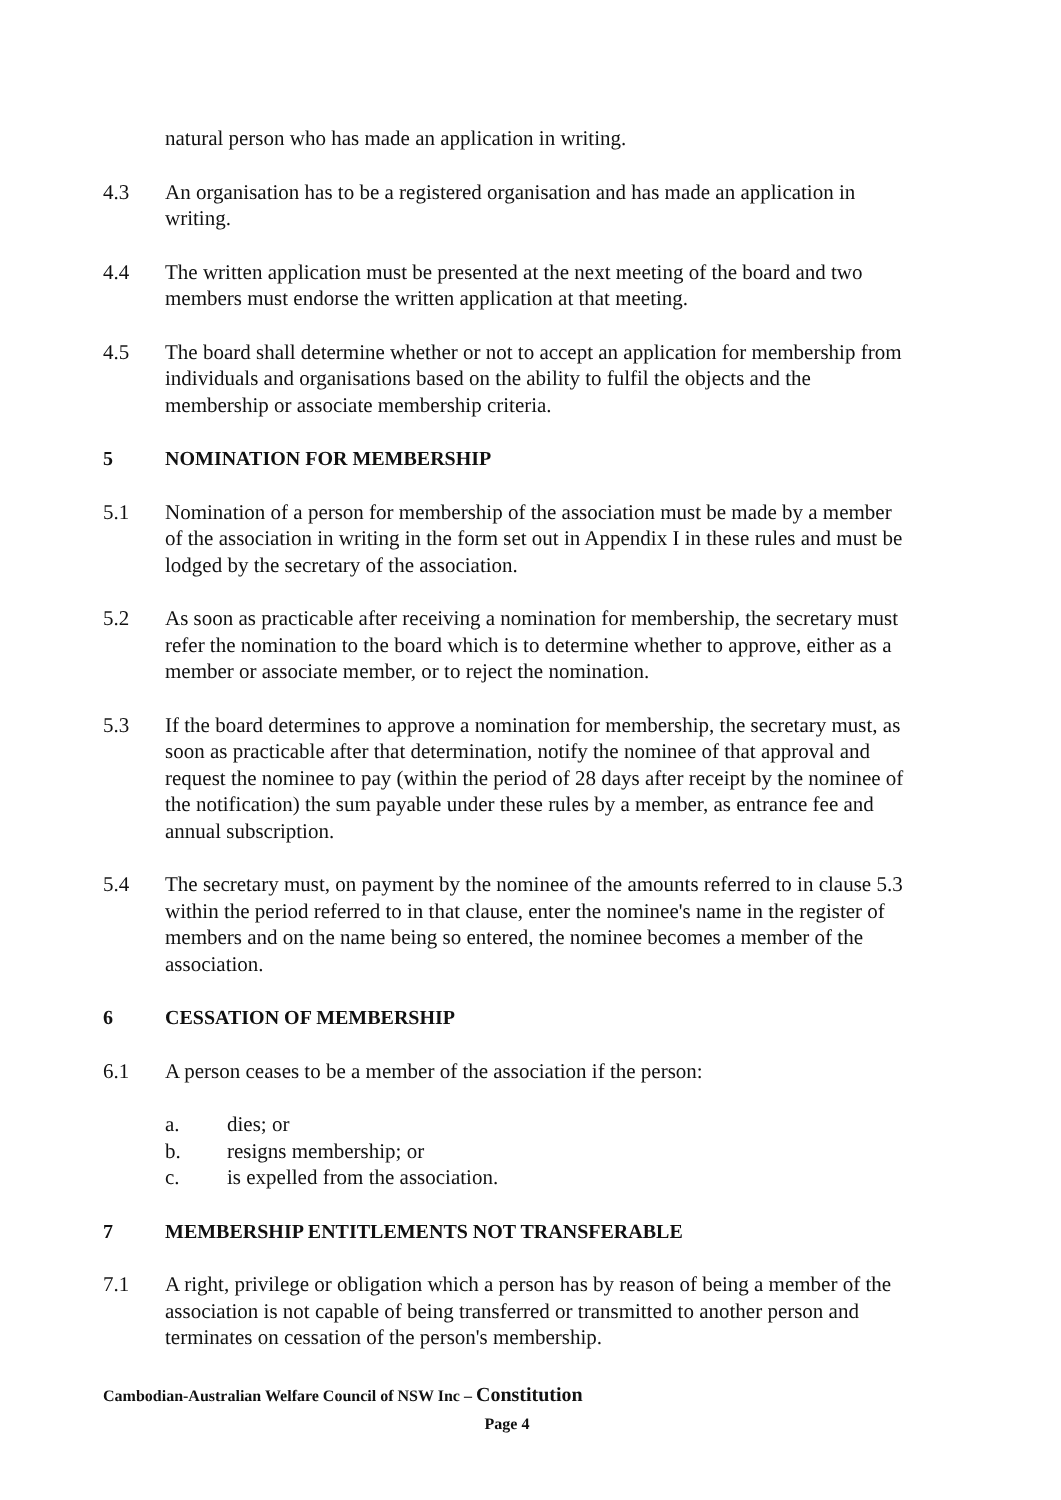natural person who has made an application in writing.
4.3 An organisation has to be a registered organisation and has made an application in writing.
4.4 The written application must be presented at the next meeting of the board and two members must endorse the written application at that meeting.
4.5 The board shall determine whether or not to accept an application for membership from individuals and organisations based on the ability to fulfil the objects and the membership or associate membership criteria.
5 NOMINATION FOR MEMBERSHIP
5.1 Nomination of a person for membership of the association must be made by a member of the association in writing in the form set out in Appendix I in these rules and must be lodged by the secretary of the association.
5.2 As soon as practicable after receiving a nomination for membership, the secretary must refer the nomination to the board which is to determine whether to approve, either as a member or associate member, or to reject the nomination.
5.3 If the board determines to approve a nomination for membership, the secretary must, as soon as practicable after that determination, notify the nominee of that approval and request the nominee to pay (within the period of 28 days after receipt by the nominee of the notification) the sum payable under these rules by a member, as entrance fee and annual subscription.
5.4 The secretary must, on payment by the nominee of the amounts referred to in clause 5.3 within the period referred to in that clause, enter the nominee's name in the register of members and on the name being so entered, the nominee becomes a member of the association.
6 CESSATION OF MEMBERSHIP
6.1 A person ceases to be a member of the association if the person:
a. dies; or
b. resigns membership; or
c. is expelled from the association.
7 MEMBERSHIP ENTITLEMENTS NOT TRANSFERABLE
7.1 A right, privilege or obligation which a person has by reason of being a member of the association is not capable of being transferred or transmitted to another person and terminates on cessation of the person's membership.
Cambodian-Australian Welfare Council of NSW Inc – Constitution
Page 4